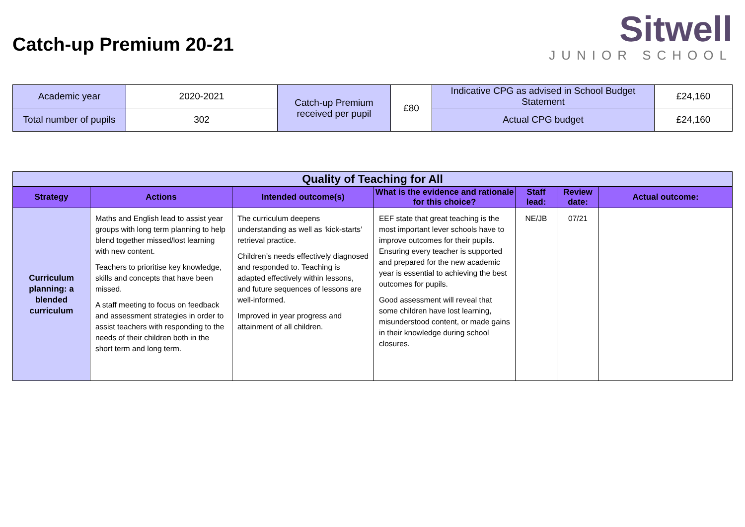Catch-up Premium 20-21
Sitwell
JUNIOR SCHOOL
| Academic year | 2020-2021 | Catch-up Premium received per pupil | £80 | Indicative CPG as advised in School Budget Statement | £24,160 |
| Total number of pupils | 302 | | | Actual CPG budget | £24,160 |
| Quality of Teaching for All | | | | | | |
| --- | --- | --- | --- | --- | --- | --- |
| Strategy | Actions | Intended outcome(s) | What is the evidence and rationale for this choice? | Staff lead: | Review date: | Actual outcome: |
| Curriculum planning: a blended curriculum | Maths and English lead to assist year groups with long term planning to help blend together missed/lost learning with new content. Teachers to prioritise key knowledge, skills and concepts that have been missed. A staff meeting to focus on feedback and assessment strategies in order to assist teachers with responding to the needs of their children both in the short term and long term. | The curriculum deepens understanding as well as ‘kick-starts’ retrieval practice. Children’s needs effectively diagnosed and responded to. Teaching is adapted effectively within lessons, and future sequences of lessons are well-informed. Improved in year progress and attainment of all children. | EEF state that great teaching is the most important lever schools have to improve outcomes for their pupils. Ensuring every teacher is supported and prepared for the new academic year is essential to achieving the best outcomes for pupils. Good assessment will reveal that some children have lost learning, misunderstood content, or made gains in their knowledge during school closures. | NE/JB | 07/21 | |